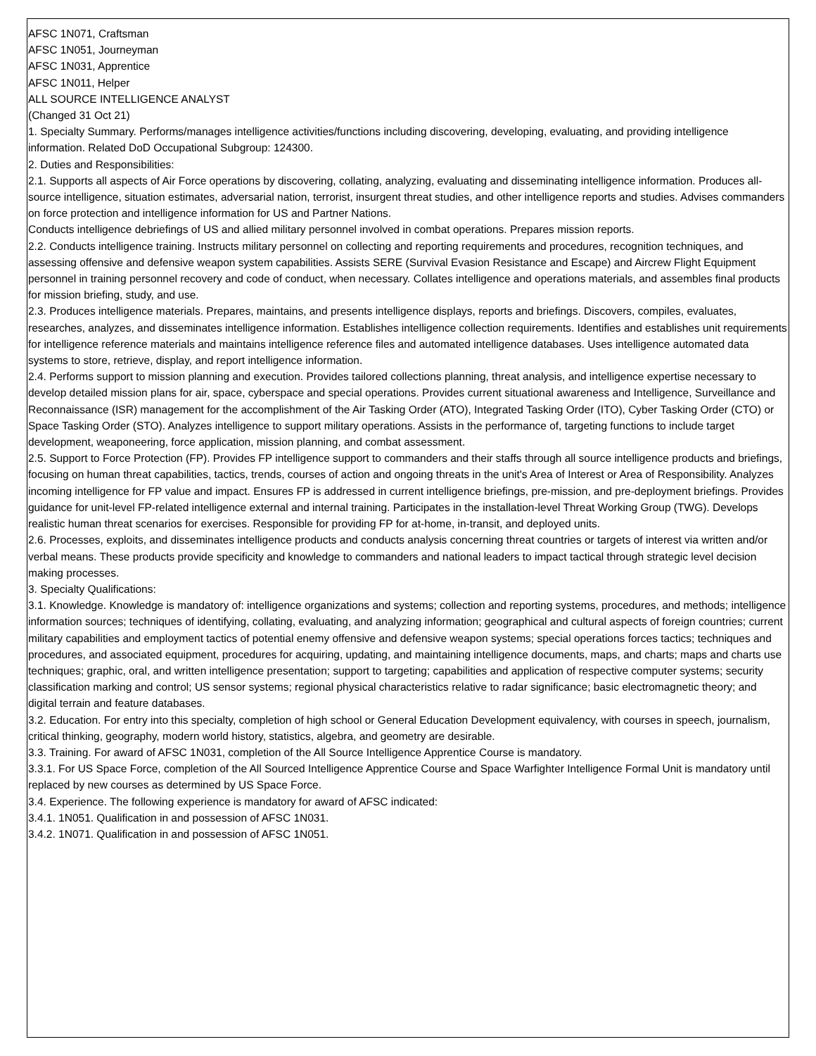AFSC 1N071, Craftsman
AFSC 1N051, Journeyman
AFSC 1N031, Apprentice
AFSC 1N011, Helper
ALL SOURCE INTELLIGENCE ANALYST
(Changed 31 Oct 21)
1. Specialty Summary. Performs/manages intelligence activities/functions including discovering, developing, evaluating, and providing intelligence information. Related DoD Occupational Subgroup: 124300.
2. Duties and Responsibilities:
2.1. Supports all aspects of Air Force operations by discovering, collating, analyzing, evaluating and disseminating intelligence information. Produces all-source intelligence, situation estimates, adversarial nation, terrorist, insurgent threat studies, and other intelligence reports and studies. Advises commanders on force protection and intelligence information for US and Partner Nations.
Conducts intelligence debriefings of US and allied military personnel involved in combat operations. Prepares mission reports.
2.2. Conducts intelligence training. Instructs military personnel on collecting and reporting requirements and procedures, recognition techniques, and assessing offensive and defensive weapon system capabilities. Assists SERE (Survival Evasion Resistance and Escape) and Aircrew Flight Equipment personnel in training personnel recovery and code of conduct, when necessary. Collates intelligence and operations materials, and assembles final products for mission briefing, study, and use.
2.3. Produces intelligence materials. Prepares, maintains, and presents intelligence displays, reports and briefings. Discovers, compiles, evaluates, researches, analyzes, and disseminates intelligence information. Establishes intelligence collection requirements. Identifies and establishes unit requirements for intelligence reference materials and maintains intelligence reference files and automated intelligence databases. Uses intelligence automated data systems to store, retrieve, display, and report intelligence information.
2.4. Performs support to mission planning and execution. Provides tailored collections planning, threat analysis, and intelligence expertise necessary to develop detailed mission plans for air, space, cyberspace and special operations. Provides current situational awareness and Intelligence, Surveillance and Reconnaissance (ISR) management for the accomplishment of the Air Tasking Order (ATO), Integrated Tasking Order (ITO), Cyber Tasking Order (CTO) or Space Tasking Order (STO). Analyzes intelligence to support military operations. Assists in the performance of, targeting functions to include target development, weaponeering, force application, mission planning, and combat assessment.
2.5. Support to Force Protection (FP). Provides FP intelligence support to commanders and their staffs through all source intelligence products and briefings, focusing on human threat capabilities, tactics, trends, courses of action and ongoing threats in the unit's Area of Interest or Area of Responsibility. Analyzes incoming intelligence for FP value and impact. Ensures FP is addressed in current intelligence briefings, pre-mission, and pre-deployment briefings. Provides guidance for unit-level FP-related intelligence external and internal training. Participates in the installation-level Threat Working Group (TWG). Develops realistic human threat scenarios for exercises. Responsible for providing FP for at-home, in-transit, and deployed units.
2.6. Processes, exploits, and disseminates intelligence products and conducts analysis concerning threat countries or targets of interest via written and/or verbal means. These products provide specificity and knowledge to commanders and national leaders to impact tactical through strategic level decision making processes.
3. Specialty Qualifications:
3.1. Knowledge. Knowledge is mandatory of: intelligence organizations and systems; collection and reporting systems, procedures, and methods; intelligence information sources; techniques of identifying, collating, evaluating, and analyzing information; geographical and cultural aspects of foreign countries; current military capabilities and employment tactics of potential enemy offensive and defensive weapon systems; special operations forces tactics; techniques and procedures, and associated equipment, procedures for acquiring, updating, and maintaining intelligence documents, maps, and charts; maps and charts use techniques; graphic, oral, and written intelligence presentation; support to targeting; capabilities and application of respective computer systems; security classification marking and control; US sensor systems; regional physical characteristics relative to radar significance; basic electromagnetic theory; and digital terrain and feature databases.
3.2. Education. For entry into this specialty, completion of high school or General Education Development equivalency, with courses in speech, journalism, critical thinking, geography, modern world history, statistics, algebra, and geometry are desirable.
3.3. Training. For award of AFSC 1N031, completion of the All Source Intelligence Apprentice Course is mandatory.
3.3.1. For US Space Force, completion of the All Sourced Intelligence Apprentice Course and Space Warfighter Intelligence Formal Unit is mandatory until replaced by new courses as determined by US Space Force.
3.4. Experience. The following experience is mandatory for award of AFSC indicated:
3.4.1. 1N051. Qualification in and possession of AFSC 1N031.
3.4.2. 1N071. Qualification in and possession of AFSC 1N051.